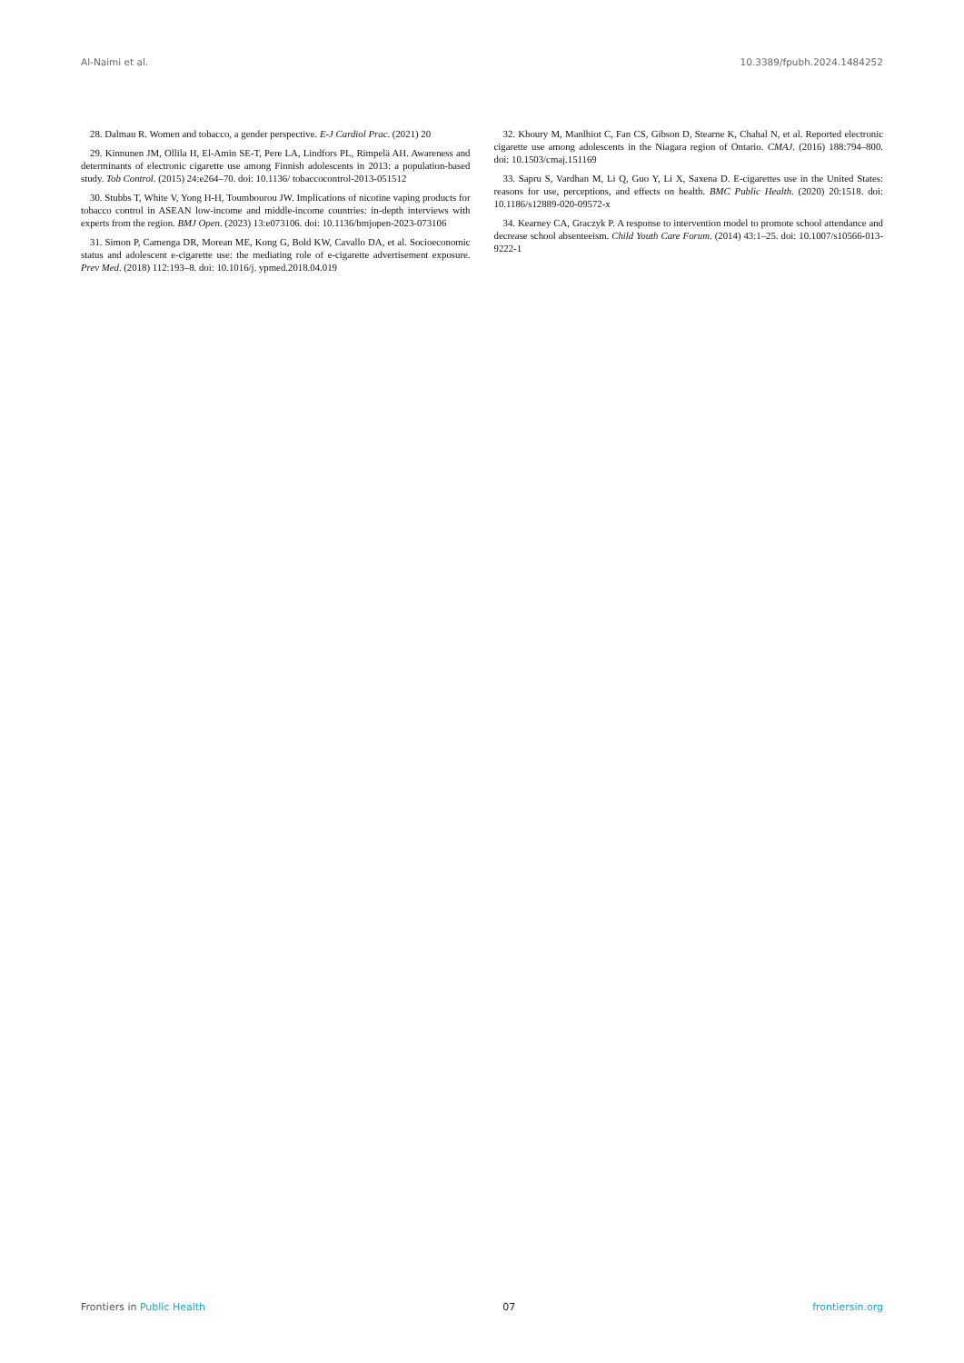Al-Naimi et al. 10.3389/fpubh.2024.1484252
28. Dalmau R. Women and tobacco, a gender perspective. E-J Cardiol Prac. (2021) 20
29. Kinnunen JM, Ollila H, El-Amin SE-T, Pere LA, Lindfors PL, Rimpelä AH. Awareness and determinants of electronic cigarette use among Finnish adolescents in 2013: a population-based study. Tob Control. (2015) 24:e264–70. doi: 10.1136/ tobaccocontrol-2013-051512
30. Stubbs T, White V, Yong H-H, Toumbourou JW. Implications of nicotine vaping products for tobacco control in ASEAN low-income and middle-income countries: in-depth interviews with experts from the region. BMJ Open. (2023) 13:e073106. doi: 10.1136/bmjopen-2023-073106
31. Simon P, Camenga DR, Morean ME, Kong G, Bold KW, Cavallo DA, et al. Socioeconomic status and adolescent e-cigarette use: the mediating role of e-cigarette advertisement exposure. Prev Med. (2018) 112:193–8. doi: 10.1016/j. ypmed.2018.04.019
32. Khoury M, Manlhiot C, Fan CS, Gibson D, Stearne K, Chahal N, et al. Reported electronic cigarette use among adolescents in the Niagara region of Ontario. CMAJ. (2016) 188:794–800. doi: 10.1503/cmaj.151169
33. Sapru S, Vardhan M, Li Q, Guo Y, Li X, Saxena D. E-cigarettes use in the United States: reasons for use, perceptions, and effects on health. BMC Public Health. (2020) 20:1518. doi: 10.1186/s12889-020-09572-x
34. Kearney CA, Graczyk P. A response to intervention model to promote school attendance and decrease school absenteeism. Child Youth Care Forum. (2014) 43:1–25. doi: 10.1007/s10566-013-9222-1
Frontiers in Public Health 07 frontiersin.org